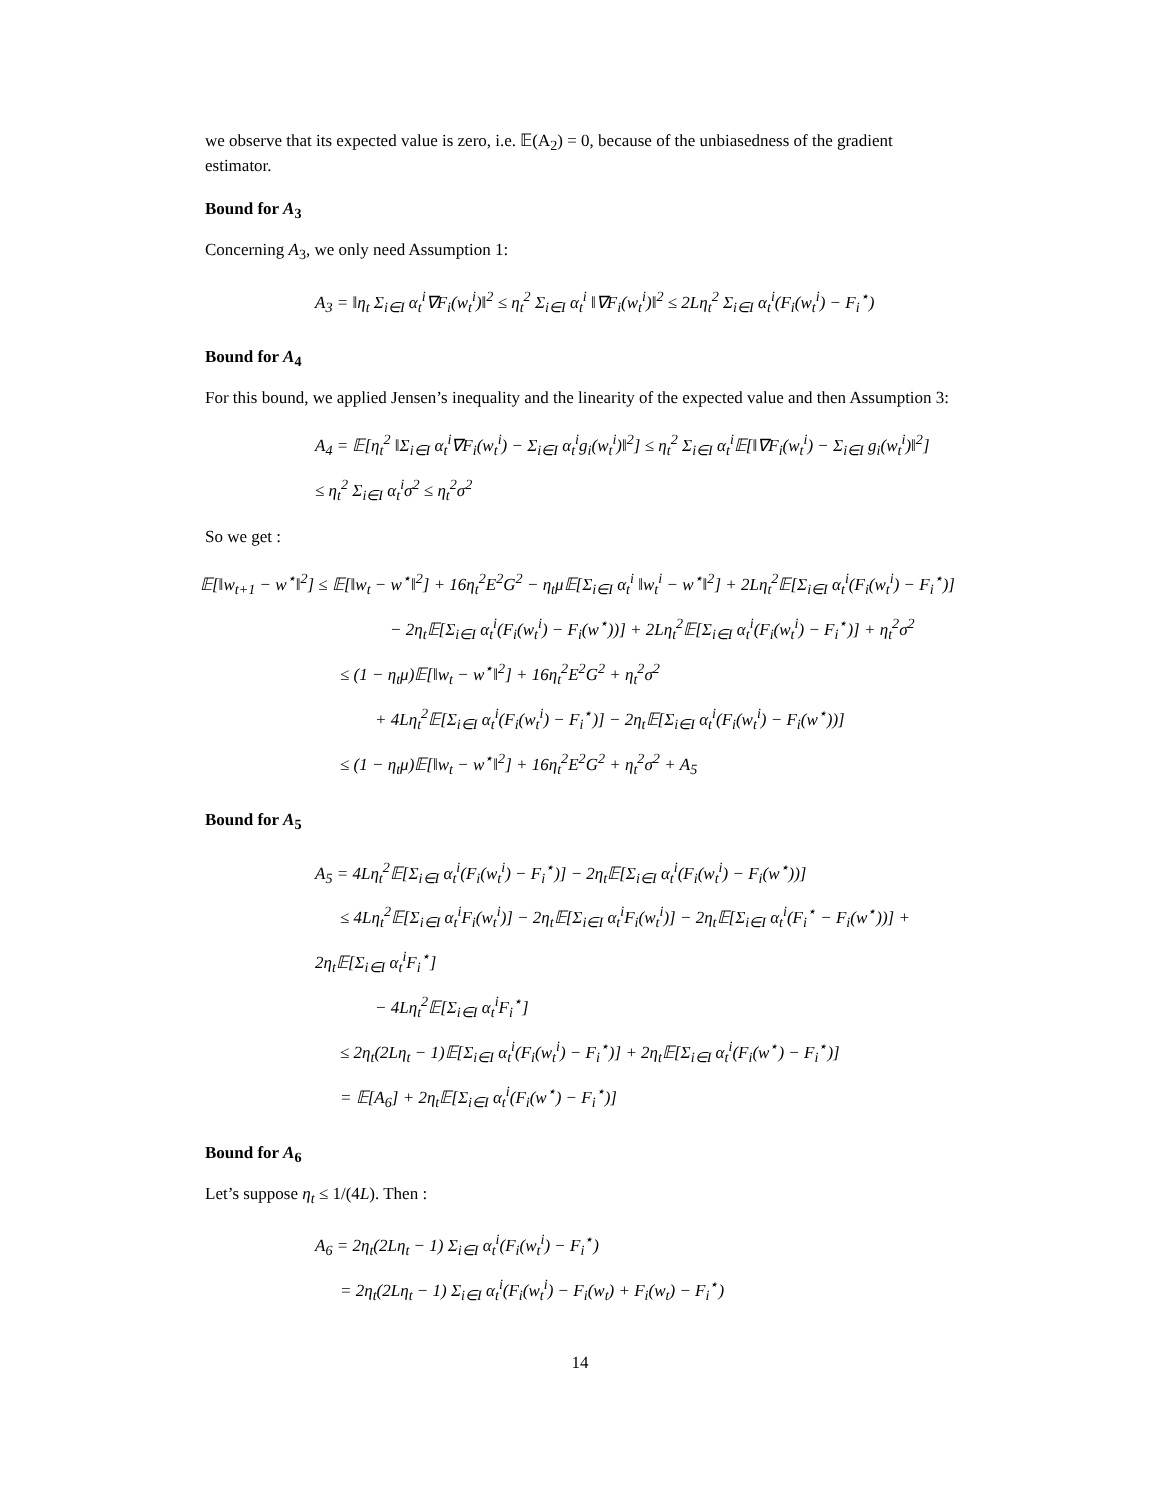we observe that its expected value is zero, i.e. 𝔼(A<sub>2</sub>) = 0, because of the unbiasedness of the gradient estimator.
Bound for A<sub>3</sub>
Concerning A<sub>3</sub>, we only need Assumption 1:
A<sub>3</sub> = ‖η<sub>t</sub> Σ<sub>i∈I</sub> α<sub>t</sub><sup>i</sup>∇F<sub>i</sub>(w<sub>t</sub><sup>i</sup>)‖<sup>2</sup> ≤ η<sub>t</sub><sup>2</sup> Σ<sub>i∈I</sub> α<sub>t</sub><sup>i</sup> ‖∇F<sub>i</sub>(w<sub>t</sub><sup>i</sup>)‖<sup>2</sup> ≤ 2Lη<sub>t</sub><sup>2</sup> Σ<sub>i∈I</sub> α<sub>t</sub><sup>i</sup>(F<sub>i</sub>(w<sub>t</sub><sup>i</sup>) − F<sub>i</sub><sup>⋆</sup>)
Bound for A<sub>4</sub>
For this bound, we applied Jensen’s inequality and the linearity of the expected value and then Assumption 3:
A<sub>4</sub> = 𝔼[η<sub>t</sub><sup>2</sup> ‖Σ<sub>i∈I</sub> α<sub>t</sub><sup>i</sup>∇F<sub>i</sub>(w<sub>t</sub><sup>i</sup>) − Σ<sub>i∈I</sub> α<sub>t</sub><sup>i</sup>g<sub>i</sub>(w<sub>t</sub><sup>i</sup>)‖<sup>2</sup>] ≤ η<sub>t</sub><sup>2</sup> Σ<sub>i∈I</sub> α<sub>t</sub><sup>i</sup>𝔼[‖∇F<sub>i</sub>(w<sub>t</sub><sup>i</sup>) − Σ<sub>i∈I</sub> g<sub>i</sub>(w<sub>t</sub><sup>i</sup>)‖<sup>2</sup>]
≤ η<sub>t</sub><sup>2</sup> Σ<sub>i∈I</sub> α<sub>t</sub><sup>i</sup>σ<sup>2</sup> ≤ η<sub>t</sub><sup>2</sup>σ<sup>2</sup>
So we get :
𝔼[‖w<sub>t+1</sub> − w<sup>⋆</sup>‖<sup>2</sup>] ≤ 𝔼[‖w<sub>t</sub> − w<sup>⋆</sup>‖<sup>2</sup>] + 16η<sub>t</sub><sup>2</sup>E<sup>2</sup>G<sup>2</sup> − η<sub>t</sub>μ𝔼[Σ<sub>i∈I</sub> α<sub>t</sub><sup>i</sup> ‖w<sub>t</sub><sup>i</sup> − w<sup>⋆</sup>‖<sup>2</sup>] + 2Lη<sub>t</sub><sup>2</sup>𝔼[Σ<sub>i∈I</sub> α<sub>t</sub><sup>i</sup>(F<sub>i</sub>(w<sub>t</sub><sup>i</sup>) − F<sub>i</sub><sup>⋆</sup>)]
− 2η<sub>t</sub>𝔼[Σ<sub>i∈I</sub> α<sub>t</sub><sup>i</sup>(F<sub>i</sub>(w<sub>t</sub><sup>i</sup>) − F<sub>i</sub>(w<sup>⋆</sup>))] + 2Lη<sub>t</sub><sup>2</sup>𝔼[Σ<sub>i∈I</sub> α<sub>t</sub><sup>i</sup>(F<sub>i</sub>(w<sub>t</sub><sup>i</sup>) − F<sub>i</sub><sup>⋆</sup>)] + η<sub>t</sub><sup>2</sup>σ<sup>2</sup>
≤ (1 − η<sub>t</sub>μ)𝔼[‖w<sub>t</sub> − w<sup>⋆</sup>‖<sup>2</sup>] + 16η<sub>t</sub><sup>2</sup>E<sup>2</sup>G<sup>2</sup> + η<sub>t</sub><sup>2</sup>σ<sup>2</sup>
+ 4Lη<sub>t</sub><sup>2</sup>𝔼[Σ<sub>i∈I</sub> α<sub>t</sub><sup>i</sup>(F<sub>i</sub>(w<sub>t</sub><sup>i</sup>) − F<sub>i</sub><sup>⋆</sup>)] − 2η<sub>t</sub>𝔼[Σ<sub>i∈I</sub> α<sub>t</sub><sup>i</sup>(F<sub>i</sub>(w<sub>t</sub><sup>i</sup>) − F<sub>i</sub>(w<sup>⋆</sup>))]
≤ (1 − η<sub>t</sub>μ)𝔼[‖w<sub>t</sub> − w<sup>⋆</sup>‖<sup>2</sup>] + 16η<sub>t</sub><sup>2</sup>E<sup>2</sup>G<sup>2</sup> + η<sub>t</sub><sup>2</sup>σ<sup>2</sup> + A<sub>5</sub>
Bound for A<sub>5</sub>
A<sub>5</sub> = 4Lη<sub>t</sub><sup>2</sup>𝔼[Σ<sub>i∈I</sub> α<sub>t</sub><sup>i</sup>(F<sub>i</sub>(w<sub>t</sub><sup>i</sup>) − F<sub>i</sub><sup>⋆</sup>)] − 2η<sub>t</sub>𝔼[Σ<sub>i∈I</sub> α<sub>t</sub><sup>i</sup>(F<sub>i</sub>(w<sub>t</sub><sup>i</sup>) − F<sub>i</sub>(w<sup>⋆</sup>))]
≤ 4Lη<sub>t</sub><sup>2</sup>𝔼[Σ<sub>i∈I</sub> α<sub>t</sub><sup>i</sup>F<sub>i</sub>(w<sub>t</sub><sup>i</sup>)] − 2η<sub>t</sub>𝔼[Σ<sub>i∈I</sub> α<sub>t</sub><sup>i</sup>F<sub>i</sub>(w<sub>t</sub><sup>i</sup>)] − 2η<sub>t</sub>𝔼[Σ<sub>i∈I</sub> α<sub>t</sub><sup>i</sup>(F<sub>i</sub><sup>⋆</sup> − F<sub>i</sub>(w<sup>⋆</sup>))] + 2η<sub>t</sub>𝔼[Σ<sub>i∈I</sub> α<sub>t</sub><sup>i</sup>F<sub>i</sub><sup>⋆</sup>]
− 4Lη<sub>t</sub><sup>2</sup>𝔼[Σ<sub>i∈I</sub> α<sub>t</sub><sup>i</sup>F<sub>i</sub><sup>⋆</sup>]
≤ 2η<sub>t</sub>(2Lη<sub>t</sub> − 1)𝔼[Σ<sub>i∈I</sub> α<sub>t</sub><sup>i</sup>(F<sub>i</sub>(w<sub>t</sub><sup>i</sup>) − F<sub>i</sub><sup>⋆</sup>)] + 2η<sub>t</sub>𝔼[Σ<sub>i∈I</sub> α<sub>t</sub><sup>i</sup>(F<sub>i</sub>(w<sup>⋆</sup>) − F<sub>i</sub><sup>⋆</sup>)]
= 𝔼[A<sub>6</sub>] + 2η<sub>t</sub>𝔼[Σ<sub>i∈I</sub> α<sub>t</sub><sup>i</sup>(F<sub>i</sub>(w<sup>⋆</sup>) − F<sub>i</sub><sup>⋆</sup>)]
Bound for A<sub>6</sub>
Let’s suppose η<sub>t</sub> ≤ 1/(4L). Then :
A<sub>6</sub> = 2η<sub>t</sub>(2Lη<sub>t</sub> − 1) Σ<sub>i∈I</sub> α<sub>t</sub><sup>i</sup>(F<sub>i</sub>(w<sub>t</sub><sup>i</sup>) − F<sub>i</sub><sup>⋆</sup>)
= 2η<sub>t</sub>(2Lη<sub>t</sub> − 1) Σ<sub>i∈I</sub> α<sub>t</sub><sup>i</sup>(F<sub>i</sub>(w<sub>t</sub><sup>i</sup>) − F<sub>i</sub>(w<sub>t</sub>) + F<sub>i</sub>(w<sub>t</sub>) − F<sub>i</sub><sup>⋆</sup>)
14